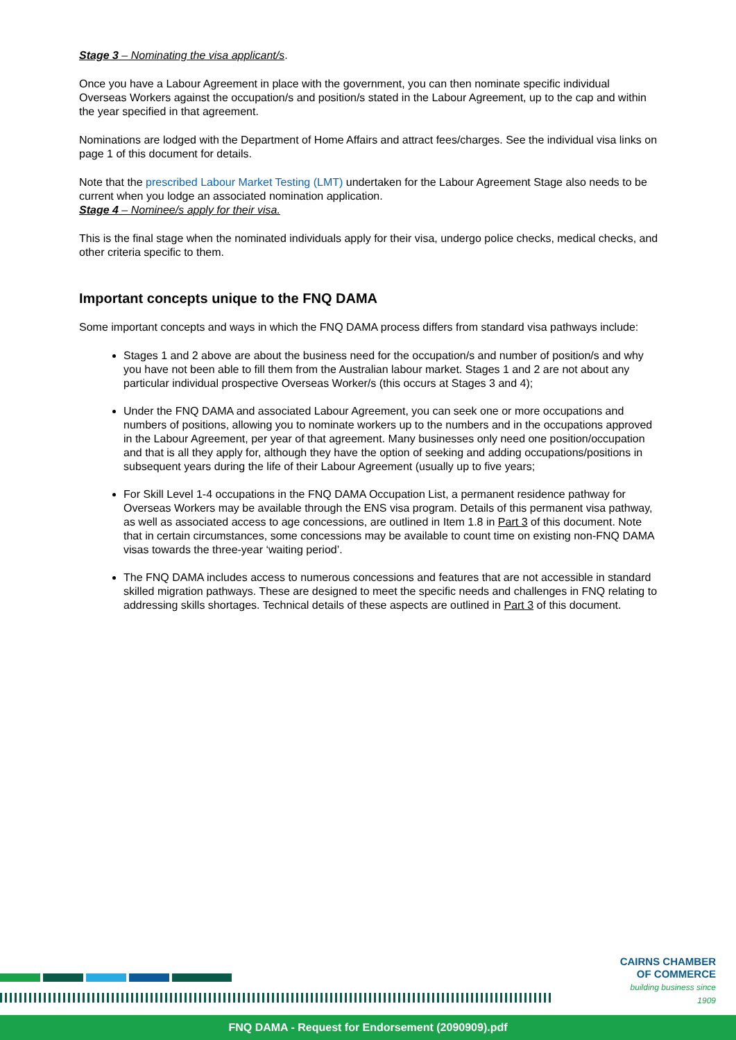Stage 3 – Nominating the visa applicant/s.
Once you have a Labour Agreement in place with the government, you can then nominate specific individual Overseas Workers against the occupation/s and position/s stated in the Labour Agreement, up to the cap and within the year specified in that agreement.
Nominations are lodged with the Department of Home Affairs and attract fees/charges. See the individual visa links on page 1 of this document for details.
Note that the prescribed Labour Market Testing (LMT) undertaken for the Labour Agreement Stage also needs to be current when you lodge an associated nomination application.
Stage 4 – Nominee/s apply for their visa.
This is the final stage when the nominated individuals apply for their visa, undergo police checks, medical checks, and other criteria specific to them.
Important concepts unique to the FNQ DAMA
Some important concepts and ways in which the FNQ DAMA process differs from standard visa pathways include:
Stages 1 and 2 above are about the business need for the occupation/s and number of position/s and why you have not been able to fill them from the Australian labour market. Stages 1 and 2 are not about any particular individual prospective Overseas Worker/s (this occurs at Stages 3 and 4);
Under the FNQ DAMA and associated Labour Agreement, you can seek one or more occupations and numbers of positions, allowing you to nominate workers up to the numbers and in the occupations approved in the Labour Agreement, per year of that agreement. Many businesses only need one position/occupation and that is all they apply for, although they have the option of seeking and adding occupations/positions in subsequent years during the life of their Labour Agreement (usually up to five years;
For Skill Level 1-4 occupations in the FNQ DAMA Occupation List, a permanent residence pathway for Overseas Workers may be available through the ENS visa program. Details of this permanent visa pathway, as well as associated access to age concessions, are outlined in Item 1.8 in Part 3 of this document. Note that in certain circumstances, some concessions may be available to count time on existing non-FNQ DAMA visas towards the three-year ‘waiting period’.
The FNQ DAMA includes access to numerous concessions and features that are not accessible in standard skilled migration pathways. These are designed to meet the specific needs and challenges in FNQ relating to addressing skills shortages. Technical details of these aspects are outlined in Part 3 of this document.
CAIRNS CHAMBER
OF COMMERCE
building business since 1909
FNQ DAMA - Request for Endorsement (2090909).pdf